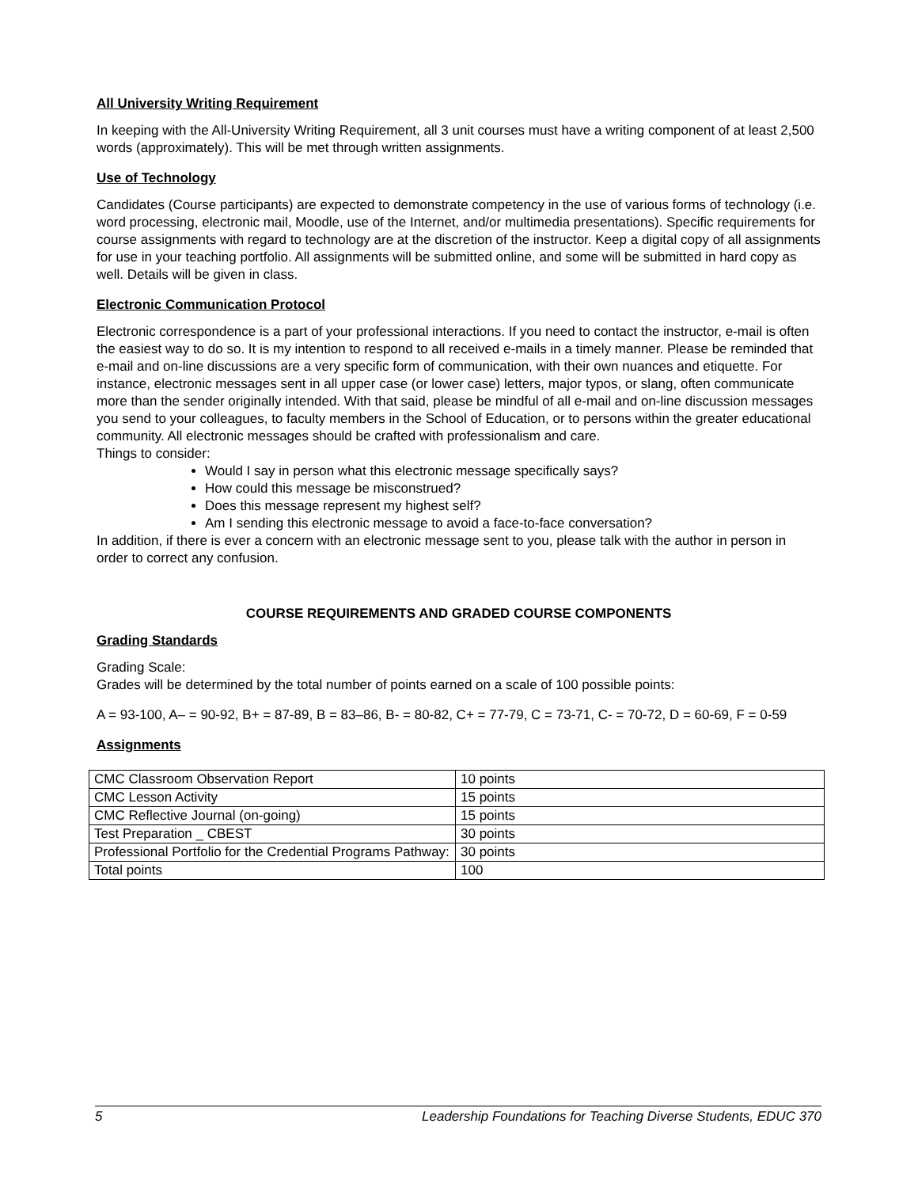All University Writing Requirement
In keeping with the All-University Writing Requirement, all 3 unit courses must have a writing component of at least 2,500 words (approximately). This will be met through written assignments.
Use of Technology
Candidates (Course participants) are expected to demonstrate competency in the use of various forms of technology (i.e. word processing, electronic mail, Moodle, use of the Internet, and/or multimedia presentations). Specific requirements for course assignments with regard to technology are at the discretion of the instructor. Keep a digital copy of all assignments for use in your teaching portfolio. All assignments will be submitted online, and some will be submitted in hard copy as well. Details will be given in class.
Electronic Communication Protocol
Electronic correspondence is a part of your professional interactions. If you need to contact the instructor, e-mail is often the easiest way to do so. It is my intention to respond to all received e-mails in a timely manner. Please be reminded that e-mail and on-line discussions are a very specific form of communication, with their own nuances and etiquette. For instance, electronic messages sent in all upper case (or lower case) letters, major typos, or slang, often communicate more than the sender originally intended. With that said, please be mindful of all e-mail and on-line discussion messages you send to your colleagues, to faculty members in the School of Education, or to persons within the greater educational community. All electronic messages should be crafted with professionalism and care.
Things to consider:
Would I say in person what this electronic message specifically says?
How could this message be misconstrued?
Does this message represent my highest self?
Am I sending this electronic message to avoid a face-to-face conversation?
In addition, if there is ever a concern with an electronic message sent to you, please talk with the author in person in order to correct any confusion.
COURSE REQUIREMENTS AND GRADED COURSE COMPONENTS
Grading Standards
Grading Scale:
Grades will be determined by the total number of points earned on a scale of 100 possible points:
A = 93-100, A– = 90-92, B+ = 87-89, B = 83–86, B- = 80-82, C+ = 77-79, C = 73-71, C- = 70-72, D = 60-69, F = 0-59
Assignments
| CMC Classroom Observation Report | 10 points |
| CMC Lesson Activity | 15 points |
| CMC Reflective Journal (on-going) | 15 points |
| Test Preparation _ CBEST | 30 points |
| Professional Portfolio for the Credential Programs Pathway: | 30 points |
| Total points | 100 |
5 Leadership Foundations for Teaching Diverse Students, EDUC 370